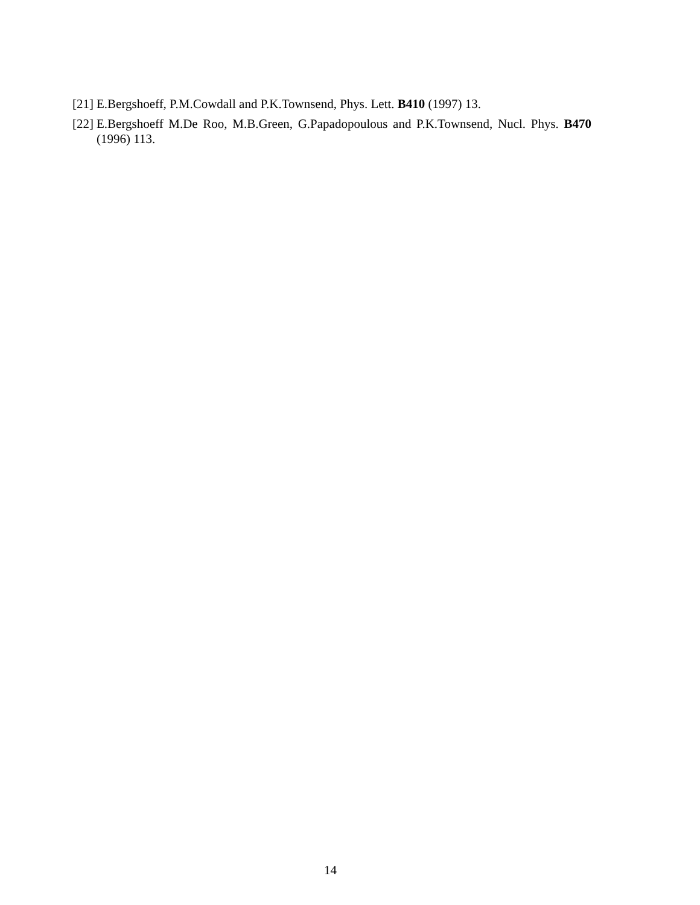[21] E.Bergshoeff, P.M.Cowdall and P.K.Townsend, Phys. Lett. B410 (1997) 13.
[22] E.Bergshoeff M.De Roo, M.B.Green, G.Papadopoulous and P.K.Townsend, Nucl. Phys. B470 (1996) 113.
14